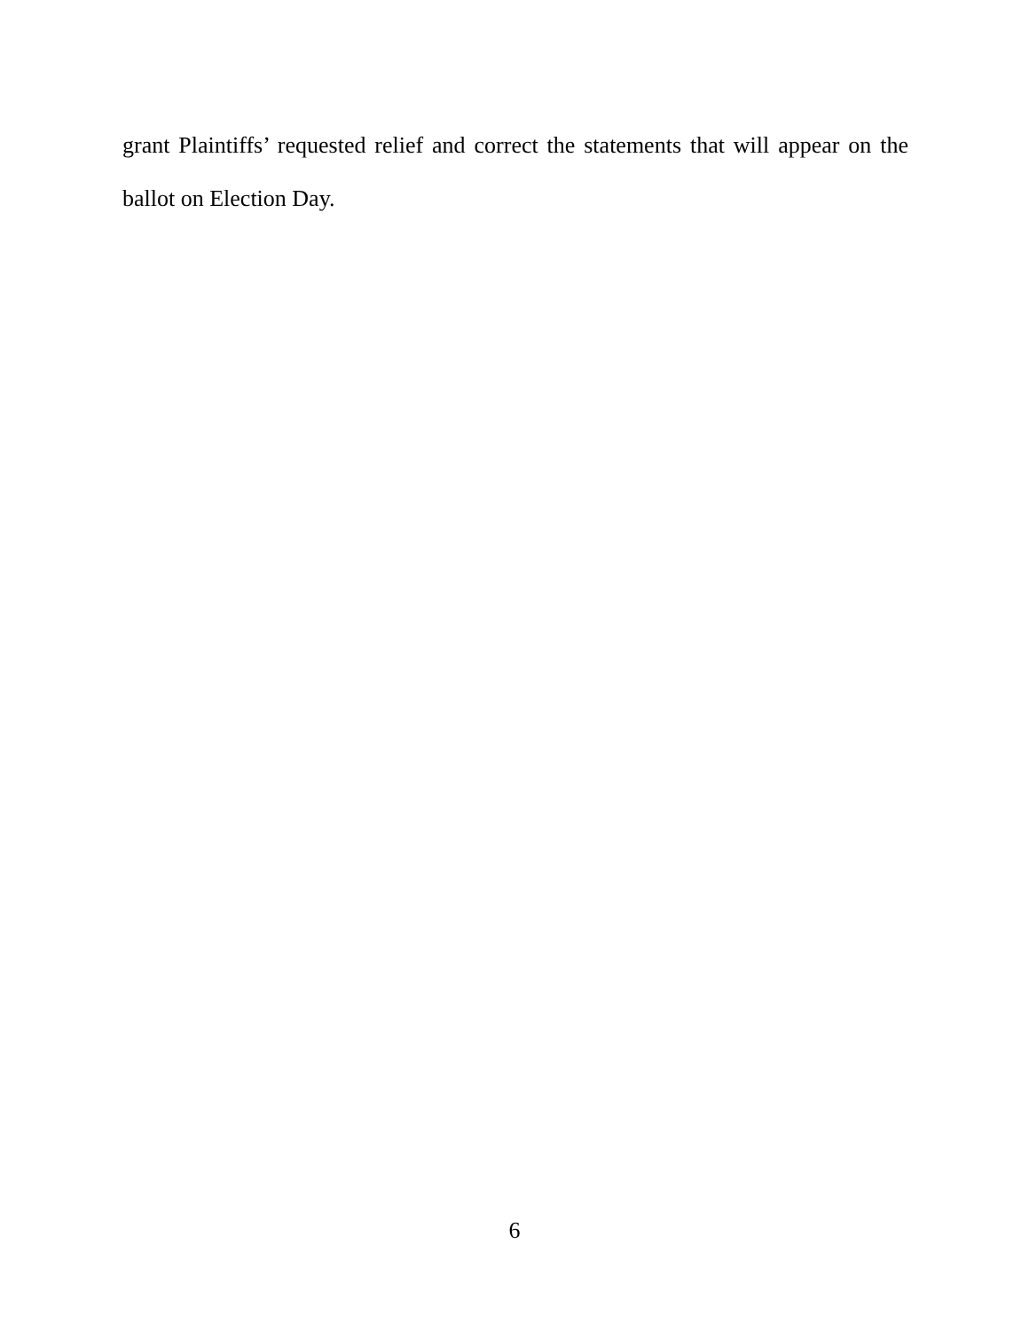grant Plaintiffs’ requested relief and correct the statements that will appear on the ballot on Election Day.
6